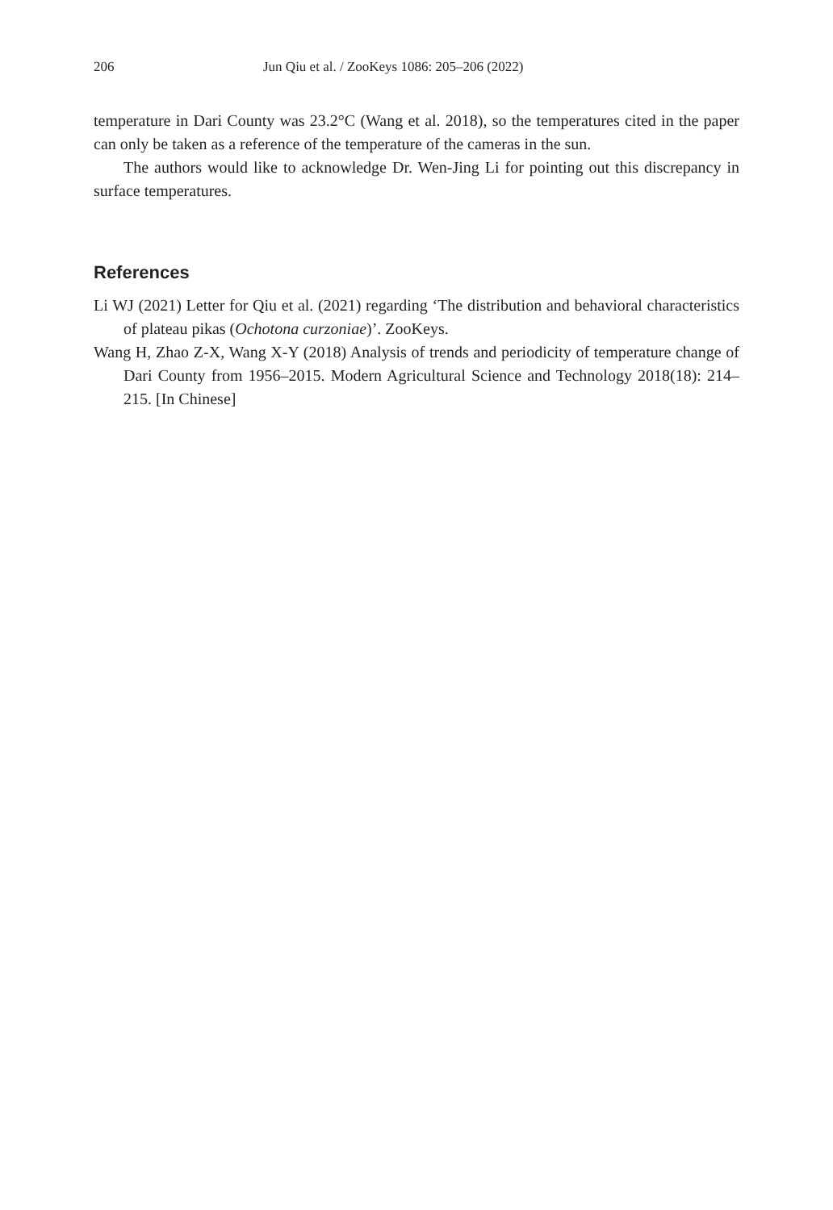206 Jun Qiu et al. / ZooKeys 1086: 205–206 (2022)
temperature in Dari County was 23.2°C (Wang et al. 2018), so the temperatures cited in the paper can only be taken as a reference of the temperature of the cameras in the sun.
The authors would like to acknowledge Dr. Wen-Jing Li for pointing out this discrepancy in surface temperatures.
References
Li WJ (2021) Letter for Qiu et al. (2021) regarding ‘The distribution and behavioral characteristics of plateau pikas (Ochotona curzoniae)’. ZooKeys.
Wang H, Zhao Z-X, Wang X-Y (2018) Analysis of trends and periodicity of temperature change of Dari County from 1956–2015. Modern Agricultural Science and Technology 2018(18): 214–215. [In Chinese]